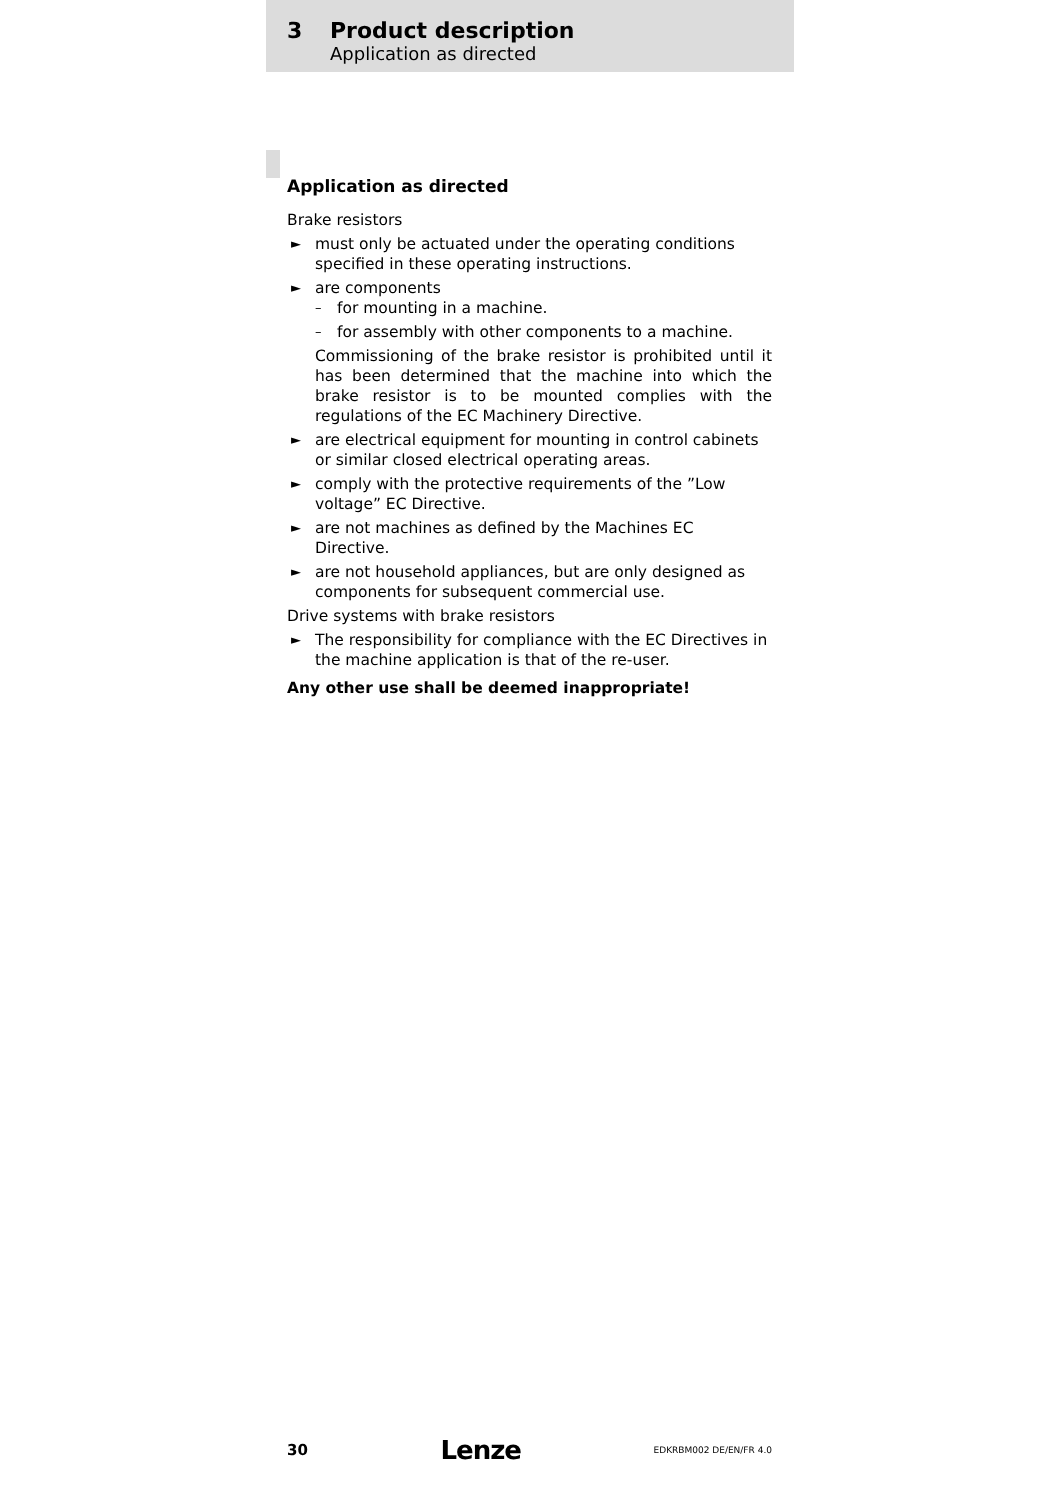3 Product description
Application as directed
Application as directed
Brake resistors
► must only be actuated under the operating conditions specified in these operating instructions.
► are components
– for mounting in a machine.
– for assembly with other components to a machine.
Commissioning of the brake resistor is prohibited until it has been determined that the machine into which the brake resistor is to be mounted complies with the regulations of the EC Machinery Directive.
► are electrical equipment for mounting in control cabinets or similar closed electrical operating areas.
► comply with the protective requirements of the ”Low voltage” EC Directive.
► are not machines as defined by the Machines EC Directive.
► are not household appliances, but are only designed as components for subsequent commercial use.
Drive systems with brake resistors
► The responsibility for compliance with the EC Directives in the machine application is that of the re-user.
Any other use shall be deemed inappropriate!
30 Lenze EDKRBM002 DE/EN/FR 4.0